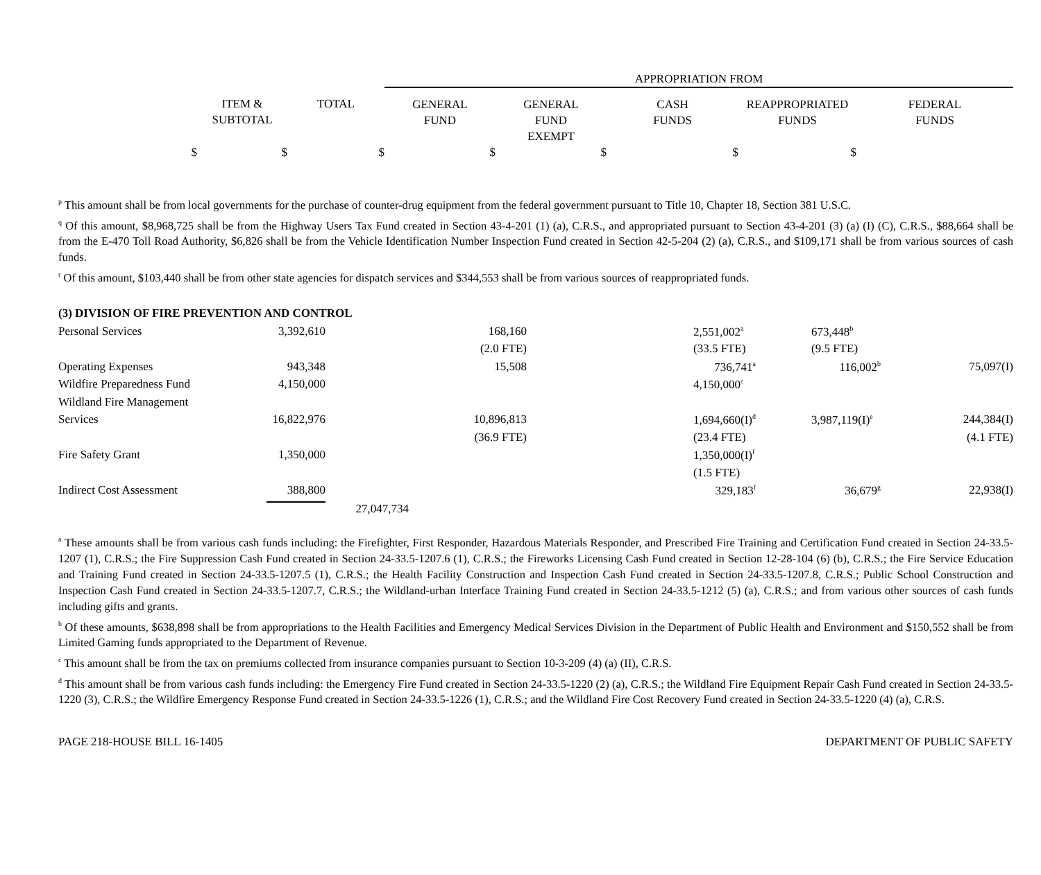| | | | APPROPRIATION FROM | | | | |
| | ITEM & SUBTOTAL | TOTAL | GENERAL FUND | GENERAL FUND EXEMPT | CASH FUNDS | REAPPROPRIATED FUNDS | FEDERAL FUNDS |
| $ | $ | $ | $ | $ | $ | $ | |
<sup>p</sup> This amount shall be from local governments for the purchase of counter-drug equipment from the federal government pursuant to Title 10, Chapter 18, Section 381 U.S.C.
<sup>q</sup> Of this amount, $8,968,725 shall be from the Highway Users Tax Fund created in Section 43-4-201 (1) (a), C.R.S., and appropriated pursuant to Section 43-4-201 (3) (a) (I) (C), C.R.S., $88,664 shall be from the E-470 Toll Road Authority, $6,826 shall be from the Vehicle Identification Number Inspection Fund created in Section 42-5-204 (2) (a), C.R.S., and $109,171 shall be from various sources of cash funds.
<sup>r</sup> Of this amount, $103,440 shall be from other state agencies for dispatch services and $344,553 shall be from various sources of reappropriated funds.
(3) DIVISION OF FIRE PREVENTION AND CONTROL
| Personal Services | 3,392,610 | | 168,160 | | | 2,551,002<sup>a</sup> | 673,448<sup>b</sup> | |
| | | | (2.0 FTE) | | | (33.5 FTE) | (9.5 FTE) | |
| Operating Expenses | 943,348 | | 15,508 | | | 736,741<sup>a</sup> | 116,002<sup>b</sup> | 75,097(I) |
| Wildfire Preparedness Fund | 4,150,000 | | | | | 4,150,000<sup>c</sup> | | |
| Wildland Fire Management | | | | | | | | |
| Services | 16,822,976 | | 10,896,813 | | | 1,694,660(I)<sup>d</sup> | 3,987,119(I)<sup>e</sup> | 244,384(I) |
| | | | (36.9 FTE) | | | (23.4 FTE) | | (4.1 FTE) |
| Fire Safety Grant | 1,350,000 | | | | | 1,350,000(I)<sup>f</sup> | | |
| | | | | | | (1.5 FTE) | | |
| Indirect Cost Assessment | 388,800 | | | | | 329,183<sup>f</sup> | 36,679<sup>g</sup> | 22,938(I) |
| | | 27,047,734 | | | | | | |
<sup>a</sup> These amounts shall be from various cash funds including: the Firefighter, First Responder, Hazardous Materials Responder, and Prescribed Fire Training and Certification Fund created in Section 24-33.5-1207 (1), C.R.S.; the Fire Suppression Cash Fund created in Section 24-33.5-1207.6 (1), C.R.S.; the Fireworks Licensing Cash Fund created in Section 12-28-104 (6) (b), C.R.S.; the Fire Service Education and Training Fund created in Section 24-33.5-1207.5 (1), C.R.S.; the Health Facility Construction and Inspection Cash Fund created in Section 24-33.5-1207.8, C.R.S.; Public School Construction and Inspection Cash Fund created in Section 24-33.5-1207.7, C.R.S.; the Wildland-urban Interface Training Fund created in Section 24-33.5-1212 (5) (a), C.R.S.; and from various other sources of cash funds including gifts and grants.
<sup>b</sup> Of these amounts, $638,898 shall be from appropriations to the Health Facilities and Emergency Medical Services Division in the Department of Public Health and Environment and $150,552 shall be from Limited Gaming funds appropriated to the Department of Revenue.
<sup>c</sup> This amount shall be from the tax on premiums collected from insurance companies pursuant to Section 10-3-209 (4) (a) (II), C.R.S.
<sup>d</sup> This amount shall be from various cash funds including: the Emergency Fire Fund created in Section 24-33.5-1220 (2) (a), C.R.S.; the Wildland Fire Equipment Repair Cash Fund created in Section 24-33.5-1220 (3), C.R.S.; the Wildfire Emergency Response Fund created in Section 24-33.5-1226 (1), C.R.S.; and the Wildland Fire Cost Recovery Fund created in Section 24-33.5-1220 (4) (a), C.R.S.
PAGE 218-HOUSE BILL 16-1405 DEPARTMENT OF PUBLIC SAFETY